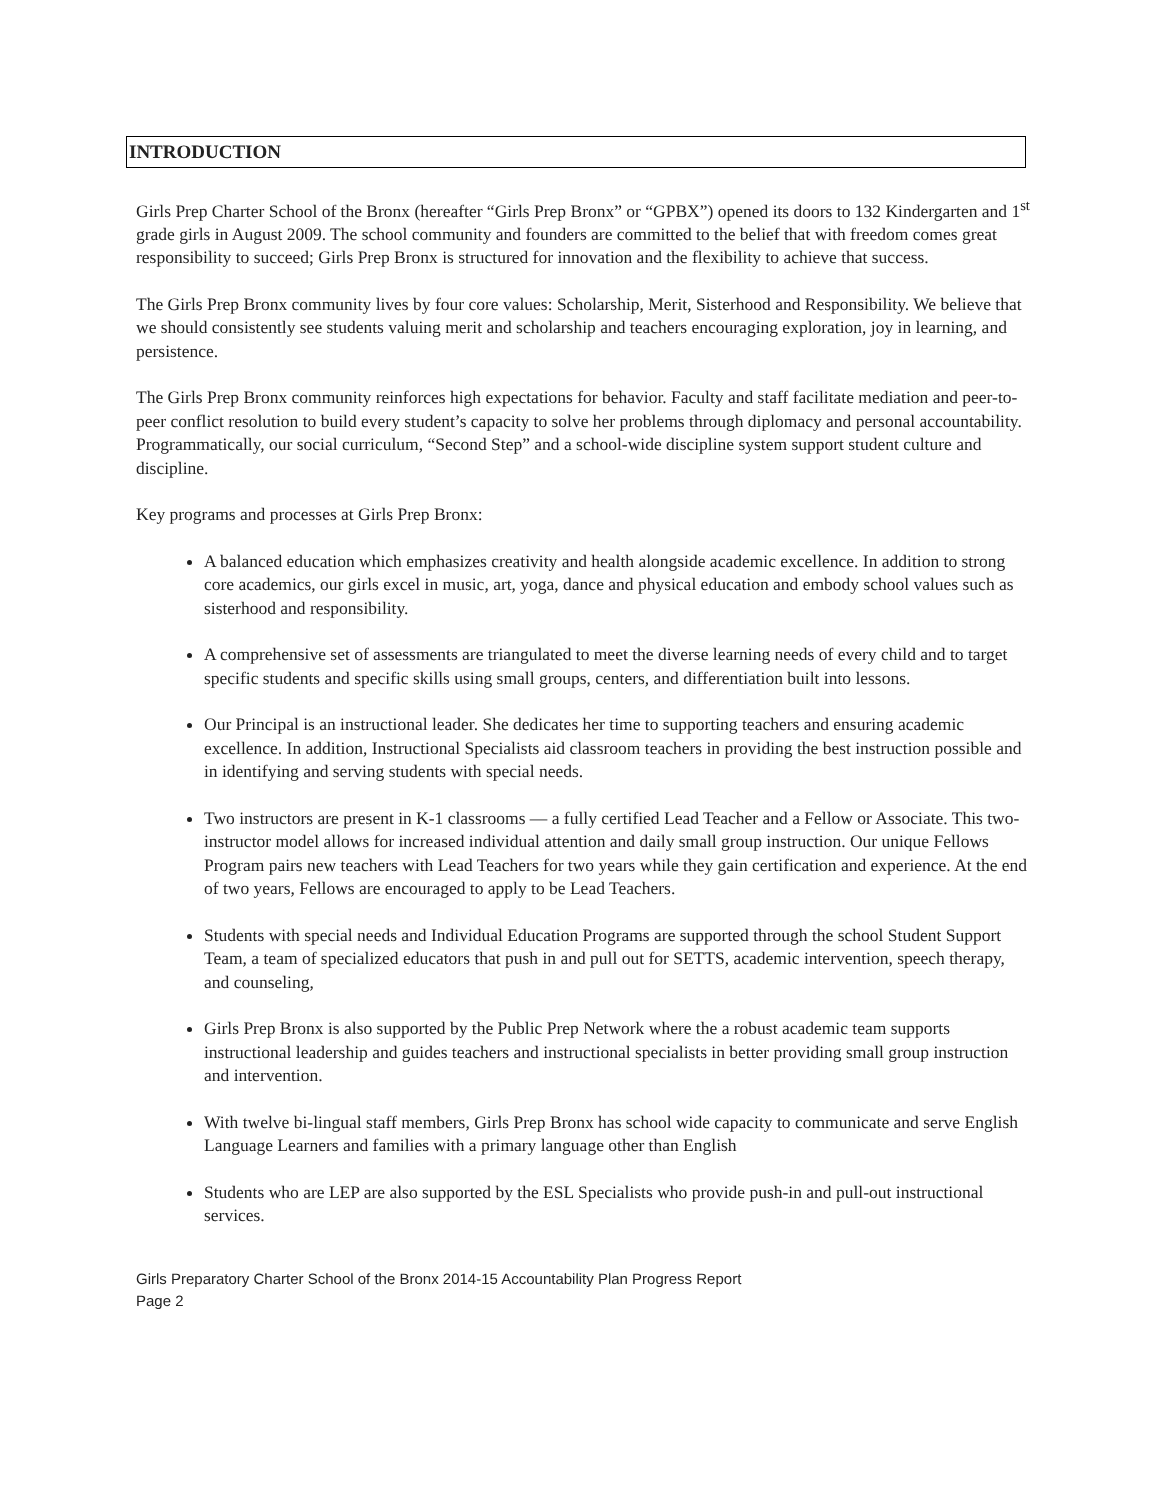INTRODUCTION
Girls Prep Charter School of the Bronx (hereafter “Girls Prep Bronx” or “GPBX”) opened its doors to 132 Kindergarten and 1<sup>st</sup> grade girls in August 2009. The school community and founders are committed to the belief that with freedom comes great responsibility to succeed; Girls Prep Bronx is structured for innovation and the flexibility to achieve that success.
The Girls Prep Bronx community lives by four core values: Scholarship, Merit, Sisterhood and Responsibility. We believe that we should consistently see students valuing merit and scholarship and teachers encouraging exploration, joy in learning, and persistence.
The Girls Prep Bronx community reinforces high expectations for behavior. Faculty and staff facilitate mediation and peer-to-peer conflict resolution to build every student’s capacity to solve her problems through diplomacy and personal accountability. Programmatically, our social curriculum, “Second Step” and a school-wide discipline system support student culture and discipline.
Key programs and processes at Girls Prep Bronx:
A balanced education which emphasizes creativity and health alongside academic excellence. In addition to strong core academics, our girls excel in music, art, yoga, dance and physical education and embody school values such as sisterhood and responsibility.
A comprehensive set of assessments are triangulated to meet the diverse learning needs of every child and to target specific students and specific skills using small groups, centers, and differentiation built into lessons.
Our Principal is an instructional leader. She dedicates her time to supporting teachers and ensuring academic excellence. In addition, Instructional Specialists aid classroom teachers in providing the best instruction possible and in identifying and serving students with special needs.
Two instructors are present in K-1 classrooms — a fully certified Lead Teacher and a Fellow or Associate. This two-instructor model allows for increased individual attention and daily small group instruction. Our unique Fellows Program pairs new teachers with Lead Teachers for two years while they gain certification and experience. At the end of two years, Fellows are encouraged to apply to be Lead Teachers.
Students with special needs and Individual Education Programs are supported through the school Student Support Team, a team of specialized educators that push in and pull out for SETTS, academic intervention, speech therapy, and counseling,
Girls Prep Bronx is also supported by the Public Prep Network where the a robust academic team supports instructional leadership and guides teachers and instructional specialists in better providing small group instruction and intervention.
With twelve bi-lingual staff members, Girls Prep Bronx has school wide capacity to communicate and serve English Language Learners and families with a primary language other than English
Students who are LEP are also supported by the ESL Specialists who provide push-in and pull-out instructional services.
Girls Preparatory Charter School of the Bronx 2014-15 Accountability Plan Progress Report
Page 2